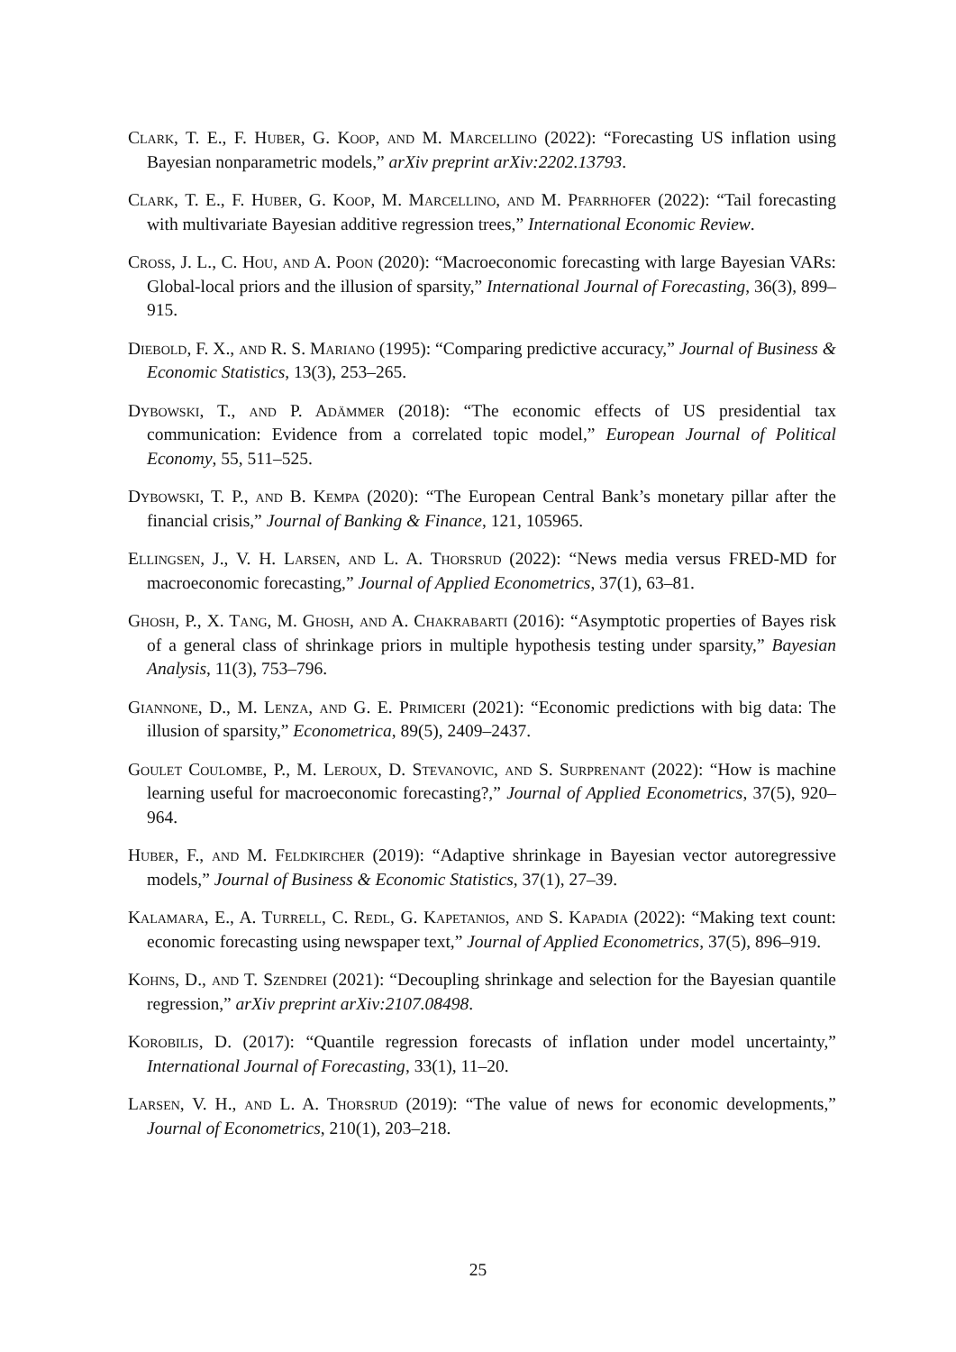Clark, T. E., F. Huber, G. Koop, and M. Marcellino (2022): “Forecasting US inflation using Bayesian nonparametric models,” arXiv preprint arXiv:2202.13793.
Clark, T. E., F. Huber, G. Koop, M. Marcellino, and M. Pfarrhofer (2022): “Tail forecasting with multivariate Bayesian additive regression trees,” International Economic Review.
Cross, J. L., C. Hou, and A. Poon (2020): “Macroeconomic forecasting with large Bayesian VARs: Global-local priors and the illusion of sparsity,” International Journal of Forecasting, 36(3), 899–915.
Diebold, F. X., and R. S. Mariano (1995): “Comparing predictive accuracy,” Journal of Business & Economic Statistics, 13(3), 253–265.
Dybowski, T., and P. Adämmer (2018): “The economic effects of US presidential tax communication: Evidence from a correlated topic model,” European Journal of Political Economy, 55, 511–525.
Dybowski, T. P., and B. Kempa (2020): “The European Central Bank’s monetary pillar after the financial crisis,” Journal of Banking & Finance, 121, 105965.
Ellingsen, J., V. H. Larsen, and L. A. Thorsrud (2022): “News media versus FRED-MD for macroeconomic forecasting,” Journal of Applied Econometrics, 37(1), 63–81.
Ghosh, P., X. Tang, M. Ghosh, and A. Chakrabarti (2016): “Asymptotic properties of Bayes risk of a general class of shrinkage priors in multiple hypothesis testing under sparsity,” Bayesian Analysis, 11(3), 753–796.
Giannone, D., M. Lenza, and G. E. Primiceri (2021): “Economic predictions with big data: The illusion of sparsity,” Econometrica, 89(5), 2409–2437.
Goulet Coulombe, P., M. Leroux, D. Stevanovic, and S. Surprenant (2022): “How is machine learning useful for macroeconomic forecasting?,” Journal of Applied Econometrics, 37(5), 920–964.
Huber, F., and M. Feldkircher (2019): “Adaptive shrinkage in Bayesian vector autoregressive models,” Journal of Business & Economic Statistics, 37(1), 27–39.
Kalamara, E., A. Turrell, C. Redl, G. Kapetanios, and S. Kapadia (2022): “Making text count: economic forecasting using newspaper text,” Journal of Applied Econometrics, 37(5), 896–919.
Kohns, D., and T. Szendrei (2021): “Decoupling shrinkage and selection for the Bayesian quantile regression,” arXiv preprint arXiv:2107.08498.
Korobilis, D. (2017): “Quantile regression forecasts of inflation under model uncertainty,” International Journal of Forecasting, 33(1), 11–20.
Larsen, V. H., and L. A. Thorsrud (2019): “The value of news for economic developments,” Journal of Econometrics, 210(1), 203–218.
25